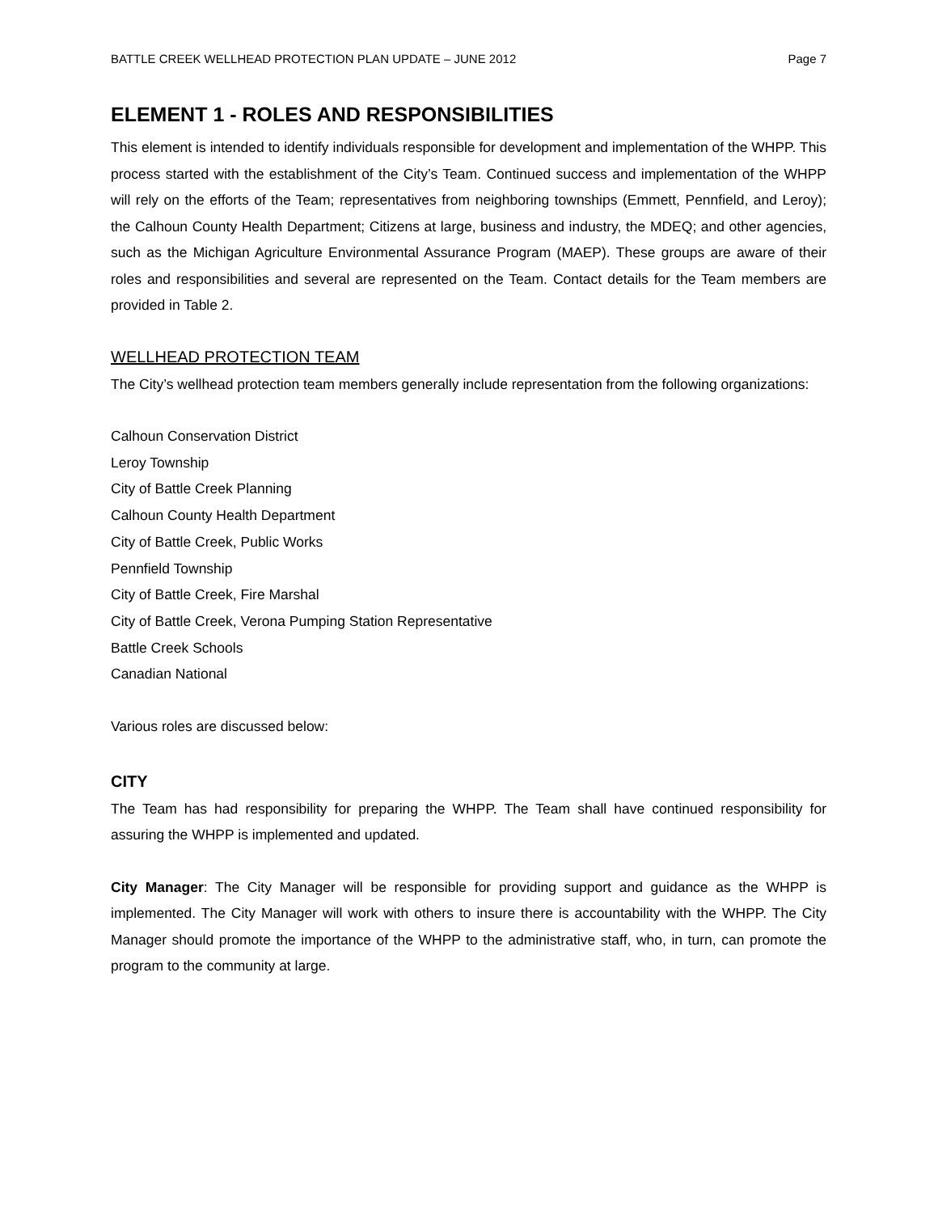BATTLE CREEK WELLHEAD PROTECTION PLAN UPDATE – JUNE 2012 Page 7
ELEMENT 1 - ROLES AND RESPONSIBILITIES
This element is intended to identify individuals responsible for development and implementation of the WHPP. This process started with the establishment of the City’s Team. Continued success and implementation of the WHPP will rely on the efforts of the Team; representatives from neighboring townships (Emmett, Pennfield, and Leroy); the Calhoun County Health Department; Citizens at large, business and industry, the MDEQ; and other agencies, such as the Michigan Agriculture Environmental Assurance Program (MAEP). These groups are aware of their roles and responsibilities and several are represented on the Team. Contact details for the Team members are provided in Table 2.
WELLHEAD PROTECTION TEAM
The City’s wellhead protection team members generally include representation from the following organizations:
Calhoun Conservation District
Leroy Township
City of Battle Creek Planning
Calhoun County Health Department
City of Battle Creek, Public Works
Pennfield Township
City of Battle Creek, Fire Marshal
City of Battle Creek, Verona Pumping Station Representative
Battle Creek Schools
Canadian National
Various roles are discussed below:
CITY
The Team has had responsibility for preparing the WHPP. The Team shall have continued responsibility for assuring the WHPP is implemented and updated.
City Manager: The City Manager will be responsible for providing support and guidance as the WHPP is implemented. The City Manager will work with others to insure there is accountability with the WHPP. The City Manager should promote the importance of the WHPP to the administrative staff, who, in turn, can promote the program to the community at large.